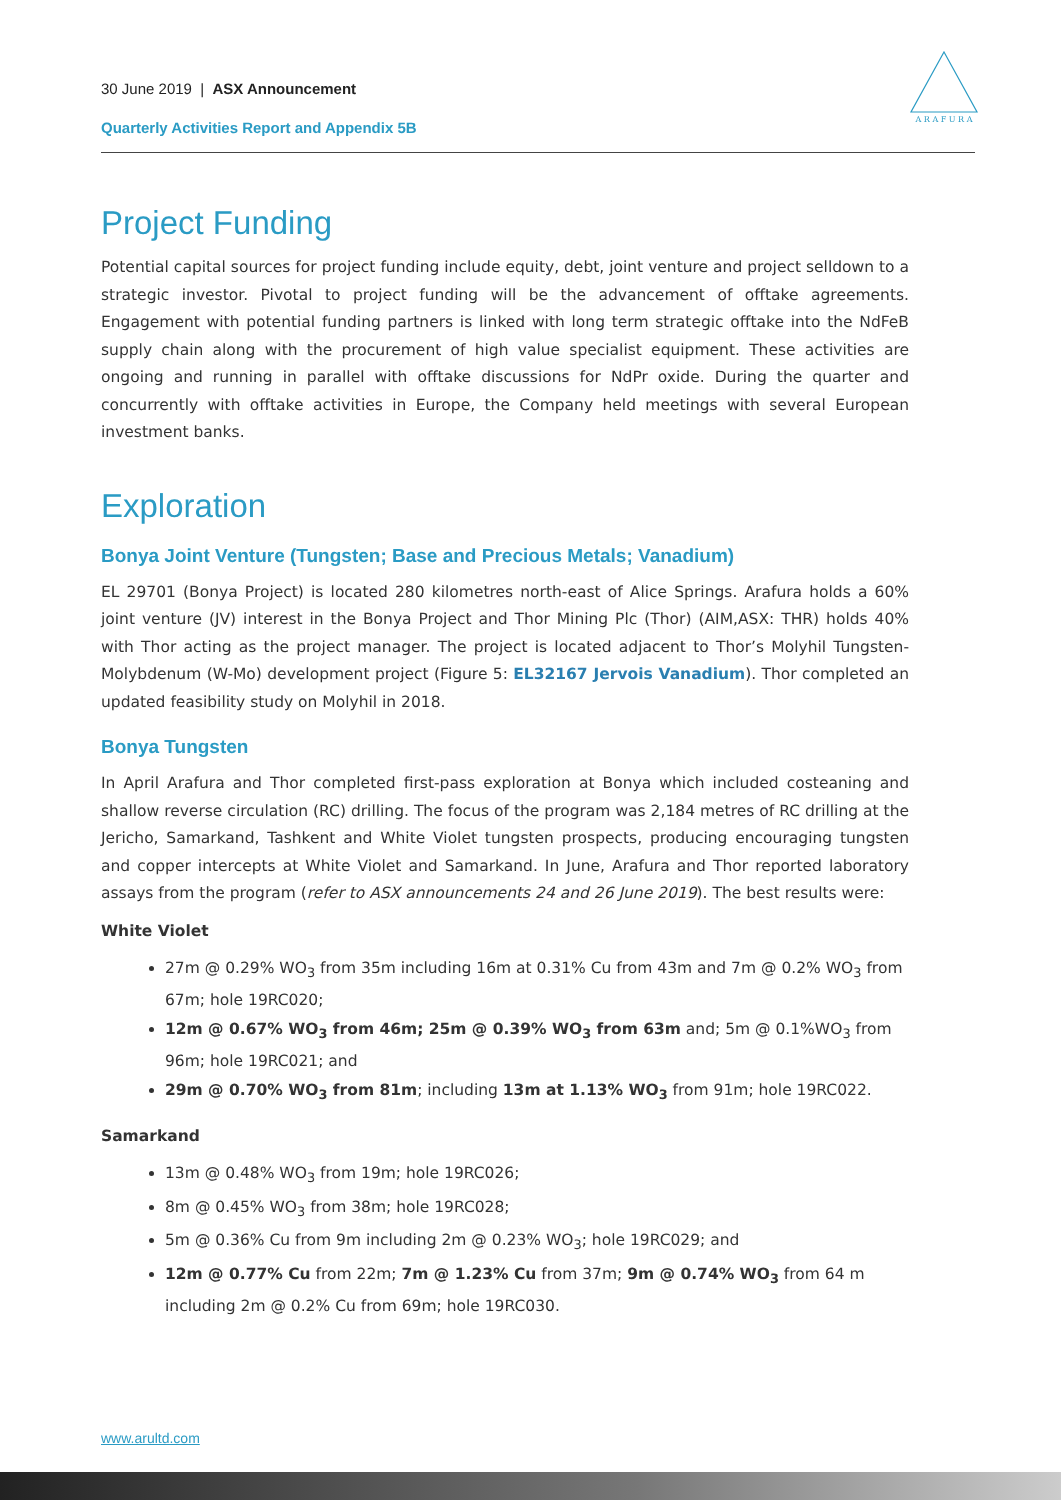A R A F U R A
30 June 2019 | ASX Announcement
Quarterly Activities Report and Appendix 5B
Project Funding
Potential capital sources for project funding include equity, debt, joint venture and project selldown to a strategic investor. Pivotal to project funding will be the advancement of offtake agreements. Engagement with potential funding partners is linked with long term strategic offtake into the NdFeB supply chain along with the procurement of high value specialist equipment. These activities are ongoing and running in parallel with offtake discussions for NdPr oxide. During the quarter and concurrently with offtake activities in Europe, the Company held meetings with several European investment banks.
Exploration
Bonya Joint Venture (Tungsten; Base and Precious Metals; Vanadium)
EL 29701 (Bonya Project) is located 280 kilometres north-east of Alice Springs. Arafura holds a 60% joint venture (JV) interest in the Bonya Project and Thor Mining Plc (Thor) (AIM,ASX: THR) holds 40% with Thor acting as the project manager. The project is located adjacent to Thor’s Molyhil Tungsten-Molybdenum (W-Mo) development project (Figure 5: EL32167 Jervois Vanadium). Thor completed an updated feasibility study on Molyhil in 2018.
Bonya Tungsten
In April Arafura and Thor completed first-pass exploration at Bonya which included costeaning and shallow reverse circulation (RC) drilling. The focus of the program was 2,184 metres of RC drilling at the Jericho, Samarkand, Tashkent and White Violet tungsten prospects, producing encouraging tungsten and copper intercepts at White Violet and Samarkand. In June, Arafura and Thor reported laboratory assays from the program (refer to ASX announcements 24 and 26 June 2019). The best results were:
White Violet
27m @ 0.29% WO<sub>3</sub> from 35m including 16m at 0.31% Cu from 43m and 7m @ 0.2% WO<sub>3</sub> from 67m; hole 19RC020;
12m @ 0.67% WO<sub>3</sub> from 46m; 25m @ 0.39% WO<sub>3</sub> from 63m and; 5m @ 0.1%WO<sub>3</sub> from 96m; hole 19RC021; and
29m @ 0.70% WO<sub>3</sub> from 81m; including 13m at 1.13% WO<sub>3</sub> from 91m; hole 19RC022.
Samarkand
13m @ 0.48% WO<sub>3</sub> from 19m; hole 19RC026;
8m @ 0.45% WO<sub>3</sub> from 38m; hole 19RC028;
5m @ 0.36% Cu from 9m including 2m @ 0.23% WO<sub>3</sub>; hole 19RC029; and
12m @ 0.77% Cu from 22m; 7m @ 1.23% Cu from 37m; 9m @ 0.74% WO<sub>3</sub> from 64 m including 2m @ 0.2% Cu from 69m; hole 19RC030.
www.arultd.com